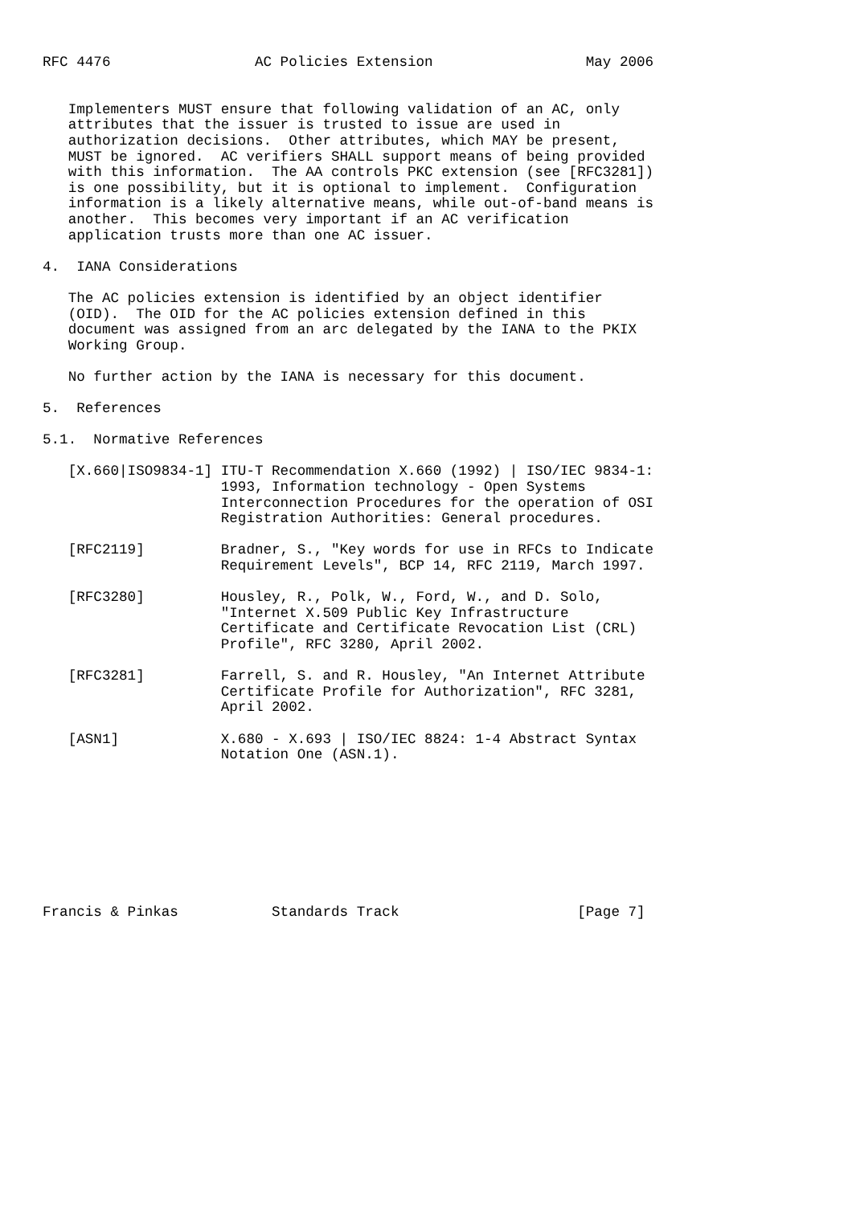RFC 4476                 AC Policies Extension                  May 2006


   Implementers MUST ensure that following validation of an AC, only
   attributes that the issuer is trusted to issue are used in
   authorization decisions.  Other attributes, which MAY be present,
   MUST be ignored.  AC verifiers SHALL support means of being provided
   with this information.  The AA controls PKC extension (see [RFC3281])
   is one possibility, but it is optional to implement.  Configuration
   information is a likely alternative means, while out-of-band means is
   another.  This becomes very important if an AC verification
   application trusts more than one AC issuer.

4.  IANA Considerations

   The AC policies extension is identified by an object identifier
   (OID).  The OID for the AC policies extension defined in this
   document was assigned from an arc delegated by the IANA to the PKIX
   Working Group.

   No further action by the IANA is necessary for this document.

5.  References

5.1.  Normative References

   [X.660|ISO9834-1] ITU-T Recommendation X.660 (1992) | ISO/IEC 9834-1:
                     1993, Information technology - Open Systems
                     Interconnection Procedures for the operation of OSI
                     Registration Authorities: General procedures.

   [RFC2119]         Bradner, S., "Key words for use in RFCs to Indicate
                     Requirement Levels", BCP 14, RFC 2119, March 1997.

   [RFC3280]         Housley, R., Polk, W., Ford, W., and D. Solo,
                     "Internet X.509 Public Key Infrastructure
                     Certificate and Certificate Revocation List (CRL)
                     Profile", RFC 3280, April 2002.

   [RFC3281]         Farrell, S. and R. Housley, "An Internet Attribute
                     Certificate Profile for Authorization", RFC 3281,
                     April 2002.

   [ASN1]            X.680 - X.693 | ISO/IEC 8824: 1-4 Abstract Syntax
                     Notation One (ASN.1).









Francis & Pinkas           Standards Track                     [Page 7]